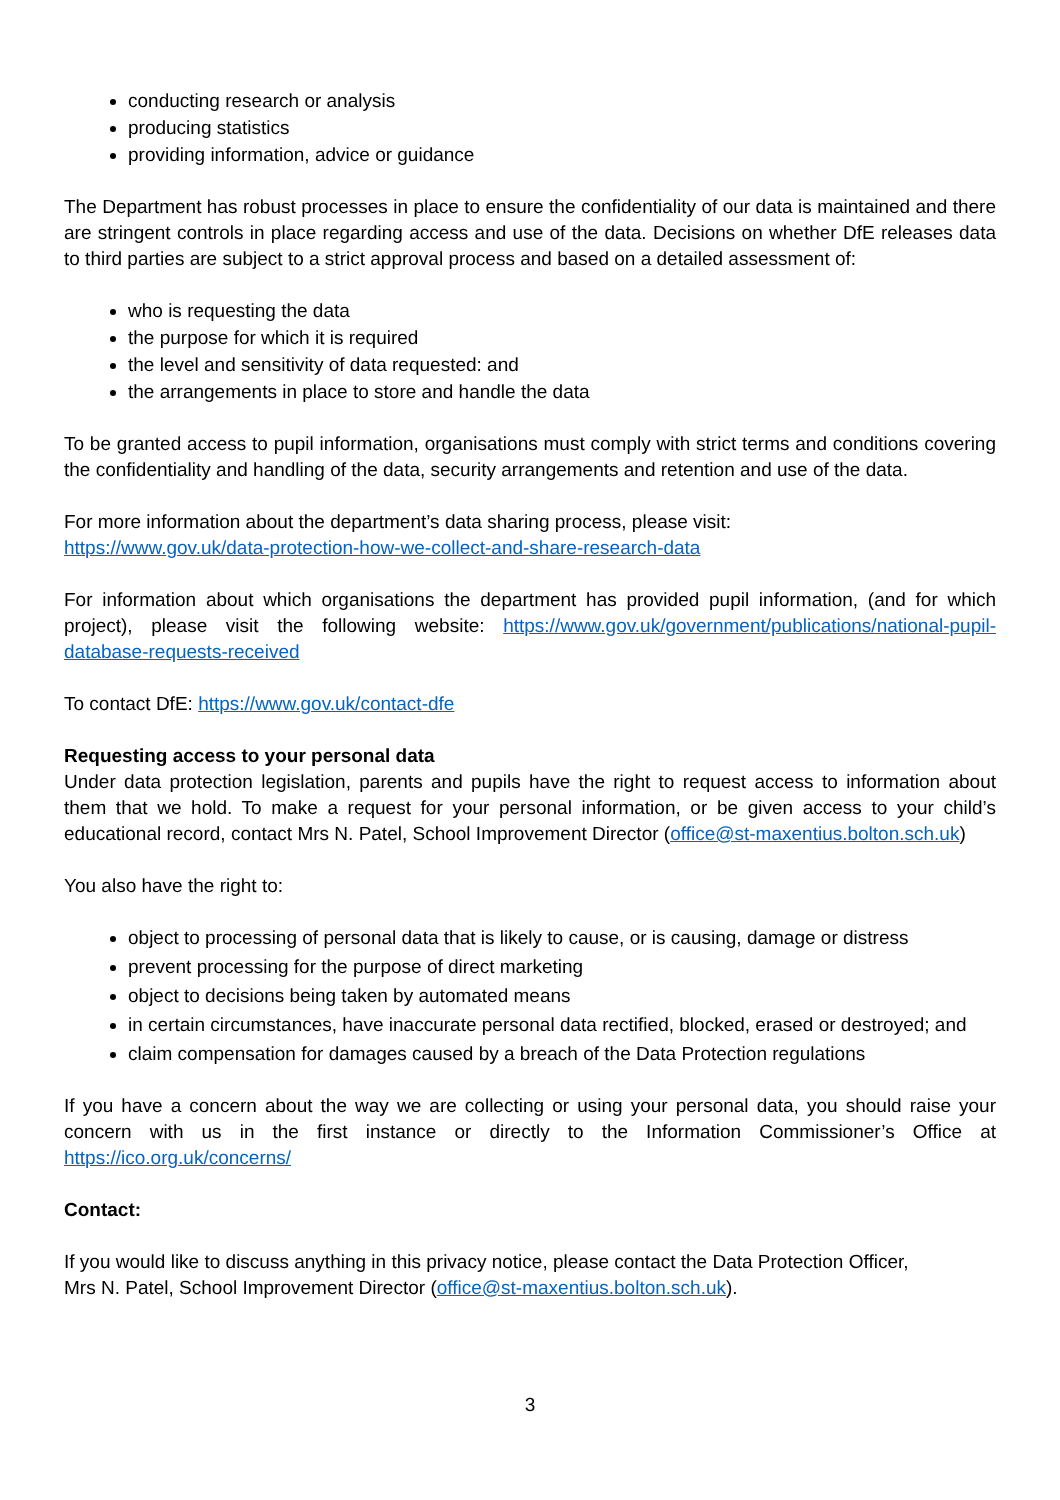conducting research or analysis
producing statistics
providing information, advice or guidance
The Department has robust processes in place to ensure the confidentiality of our data is maintained and there are stringent controls in place regarding access and use of the data. Decisions on whether DfE releases data to third parties are subject to a strict approval process and based on a detailed assessment of:
who is requesting the data
the purpose for which it is required
the level and sensitivity of data requested: and
the arrangements in place to store and handle the data
To be granted access to pupil information, organisations must comply with strict terms and conditions covering the confidentiality and handling of the data, security arrangements and retention and use of the data.
For more information about the department’s data sharing process, please visit:
https://www.gov.uk/data-protection-how-we-collect-and-share-research-data
For information about which organisations the department has provided pupil information, (and for which project), please visit the following website: https://www.gov.uk/government/publications/national-pupil-database-requests-received
To contact DfE: https://www.gov.uk/contact-dfe
Requesting access to your personal data
Under data protection legislation, parents and pupils have the right to request access to information about them that we hold. To make a request for your personal information, or be given access to your child’s educational record, contact Mrs N. Patel, School Improvement Director (office@st-maxentius.bolton.sch.uk)
You also have the right to:
object to processing of personal data that is likely to cause, or is causing, damage or distress
prevent processing for the purpose of direct marketing
object to decisions being taken by automated means
in certain circumstances, have inaccurate personal data rectified, blocked, erased or destroyed; and
claim compensation for damages caused by a breach of the Data Protection regulations
If you have a concern about the way we are collecting or using your personal data, you should raise your concern with us in the first instance or directly to the Information Commissioner’s Office at https://ico.org.uk/concerns/
Contact:
If you would like to discuss anything in this privacy notice, please contact the Data Protection Officer,
Mrs N. Patel, School Improvement Director (office@st-maxentius.bolton.sch.uk).
3